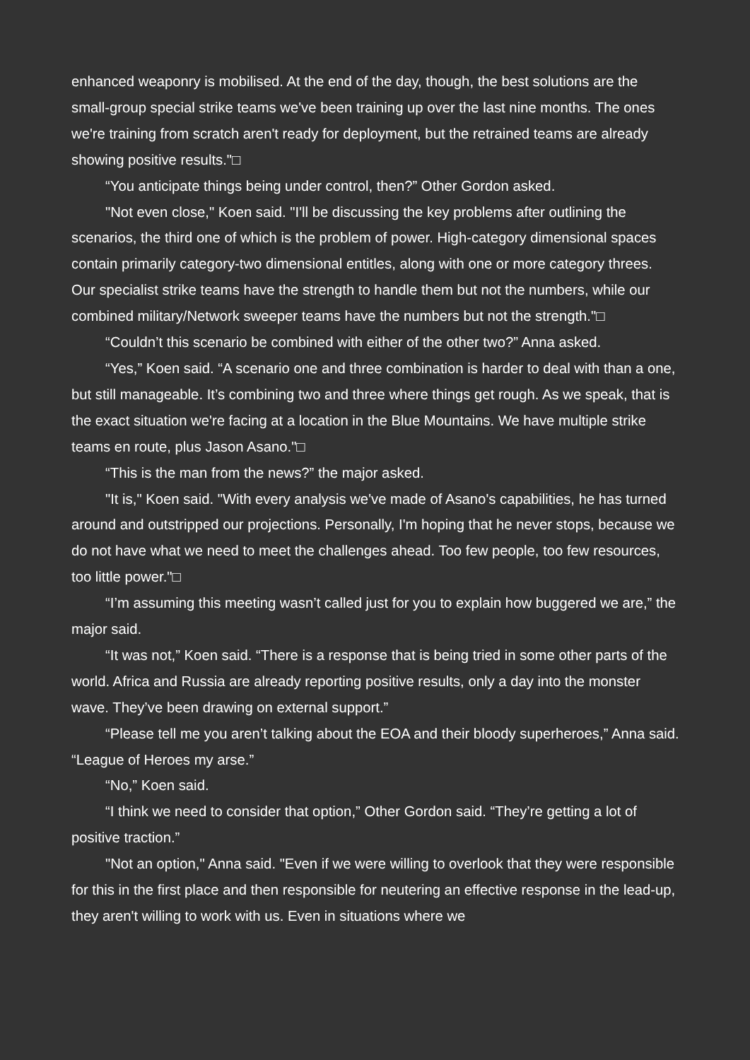enhanced weaponry is mobilised. At the end of the day, though, the best solutions are the small-group special strike teams we've been training up over the last nine months. The ones we're training from scratch aren't ready for deployment, but the retrained teams are already showing positive results."□
“You anticipate things being under control, then?” Other Gordon asked.
"Not even close," Koen said. "I'll be discussing the key problems after outlining the scenarios, the third one of which is the problem of power. High-category dimensional spaces contain primarily category-two dimensional entitles, along with one or more category threes. Our specialist strike teams have the strength to handle them but not the numbers, while our combined military/Network sweeper teams have the numbers but not the strength."□
“Couldn’t this scenario be combined with either of the other two?” Anna asked.
“Yes,” Koen said. “A scenario one and three combination is harder to deal with than a one, but still manageable. It’s combining two and three where things get rough. As we speak, that is the exact situation we're facing at a location in the Blue Mountains. We have multiple strike teams en route, plus Jason Asano."□
“This is the man from the news?” the major asked.
"It is," Koen said. "With every analysis we've made of Asano's capabilities, he has turned around and outstripped our projections. Personally, I'm hoping that he never stops, because we do not have what we need to meet the challenges ahead. Too few people, too few resources, too little power."□
“I’m assuming this meeting wasn’t called just for you to explain how buggered we are,” the major said.
“It was not,” Koen said. “There is a response that is being tried in some other parts of the world. Africa and Russia are already reporting positive results, only a day into the monster wave. They’ve been drawing on external support.”
“Please tell me you aren’t talking about the EOA and their bloody superheroes,” Anna said. “League of Heroes my arse.”
“No,” Koen said.
“I think we need to consider that option,” Other Gordon said. “They’re getting a lot of positive traction.”
"Not an option," Anna said. "Even if we were willing to overlook that they were responsible for this in the first place and then responsible for neutering an effective response in the lead-up, they aren't willing to work with us. Even in situations where we